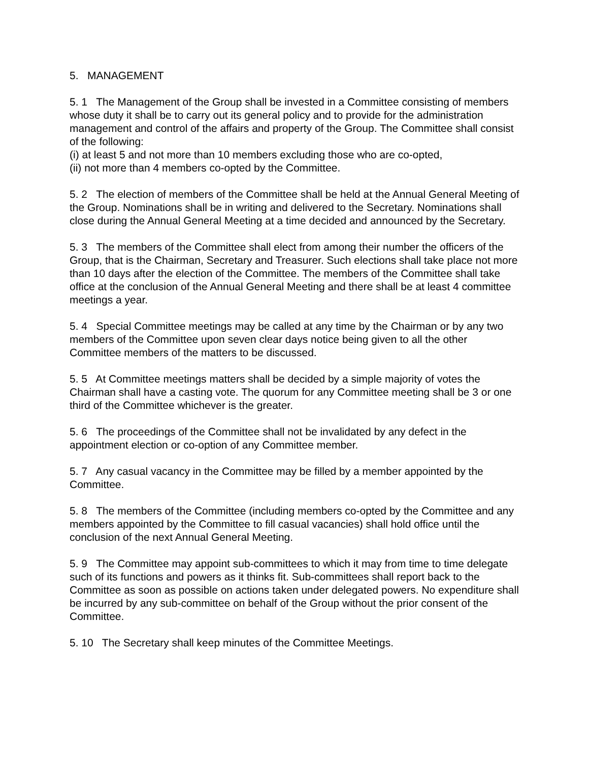5. MANAGEMENT
5. 1 The Management of the Group shall be invested in a Committee consisting of members whose duty it shall be to carry out its general policy and to provide for the administration management and control of the affairs and property of the Group. The Committee shall consist of the following:
(i) at least 5 and not more than 10 members excluding those who are co-opted,
(ii) not more than 4 members co-opted by the Committee.
5. 2 The election of members of the Committee shall be held at the Annual General Meeting of the Group. Nominations shall be in writing and delivered to the Secretary. Nominations shall close during the Annual General Meeting at a time decided and announced by the Secretary.
5. 3 The members of the Committee shall elect from among their number the officers of the Group, that is the Chairman, Secretary and Treasurer. Such elections shall take place not more than 10 days after the election of the Committee. The members of the Committee shall take office at the conclusion of the Annual General Meeting and there shall be at least 4 committee meetings a year.
5. 4 Special Committee meetings may be called at any time by the Chairman or by any two members of the Committee upon seven clear days notice being given to all the other Committee members of the matters to be discussed.
5. 5 At Committee meetings matters shall be decided by a simple majority of votes the Chairman shall have a casting vote. The quorum for any Committee meeting shall be 3 or one third of the Committee whichever is the greater.
5. 6 The proceedings of the Committee shall not be invalidated by any defect in the appointment election or co-option of any Committee member.
5. 7 Any casual vacancy in the Committee may be filled by a member appointed by the Committee.
5. 8 The members of the Committee (including members co-opted by the Committee and any members appointed by the Committee to fill casual vacancies) shall hold office until the conclusion of the next Annual General Meeting.
5. 9 The Committee may appoint sub-committees to which it may from time to time delegate such of its functions and powers as it thinks fit. Sub-committees shall report back to the Committee as soon as possible on actions taken under delegated powers. No expenditure shall be incurred by any sub-committee on behalf of the Group without the prior consent of the Committee.
5. 10 The Secretary shall keep minutes of the Committee Meetings.